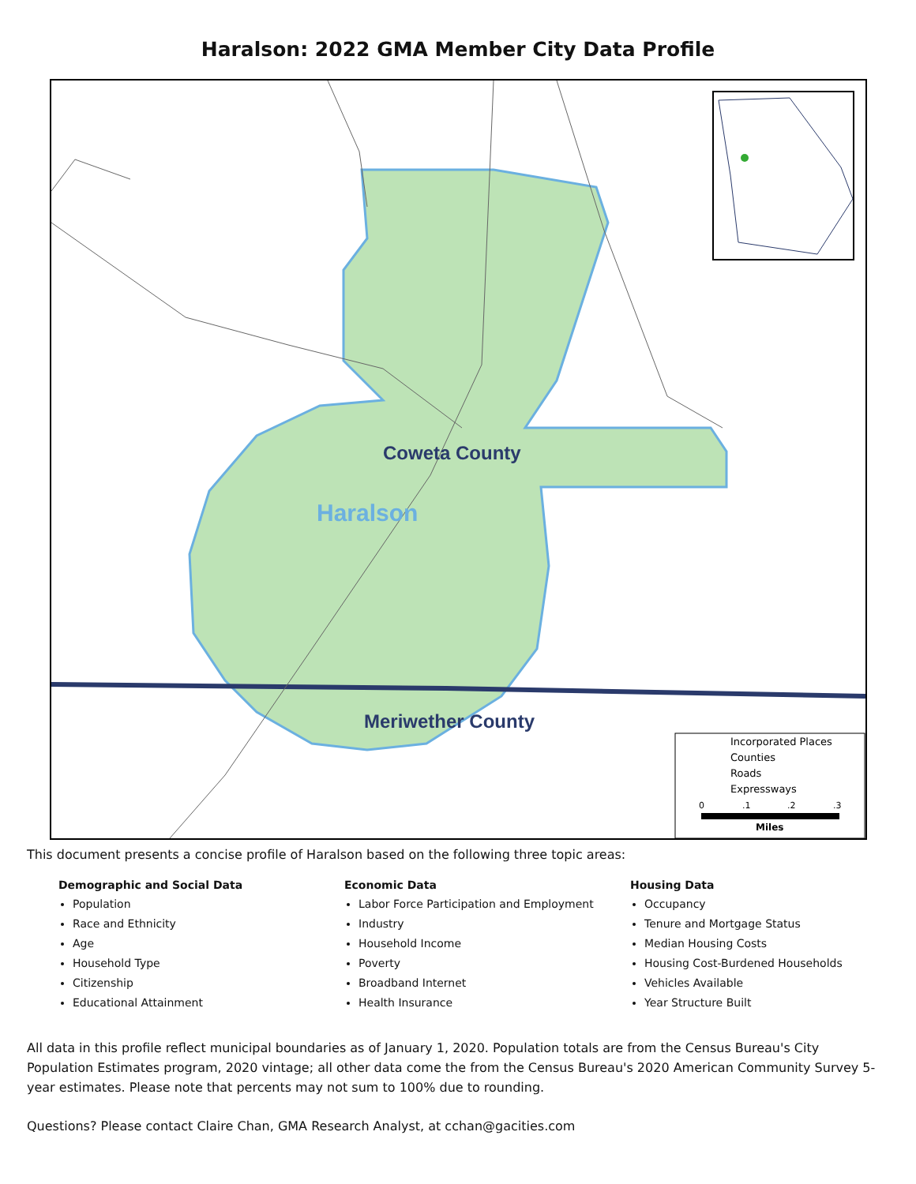Haralson: 2022 GMA Member City Data Profile
Coweta County
Haralson
Meriwether County
Incorporated Places
Counties
Roads
Expressways
0
.1
.2
.3
Miles
This document presents a concise profile of Haralson based on the following three topic areas:
Demographic and Social Data
Population
Race and Ethnicity
Age
Household Type
Citizenship
Educational Attainment
Economic Data
Labor Force Participation and Employment
Industry
Household Income
Poverty
Broadband Internet
Health Insurance
Housing Data
Occupancy
Tenure and Mortgage Status
Median Housing Costs
Housing Cost-Burdened Households
Vehicles Available
Year Structure Built
All data in this profile reflect municipal boundaries as of January 1, 2020. Population totals are from the Census Bureau's City Population Estimates program, 2020 vintage; all other data come the from the Census Bureau's 2020 American Community Survey 5-year estimates. Please note that percents may not sum to 100% due to rounding.
Questions? Please contact Claire Chan, GMA Research Analyst, at cchan@gacities.com